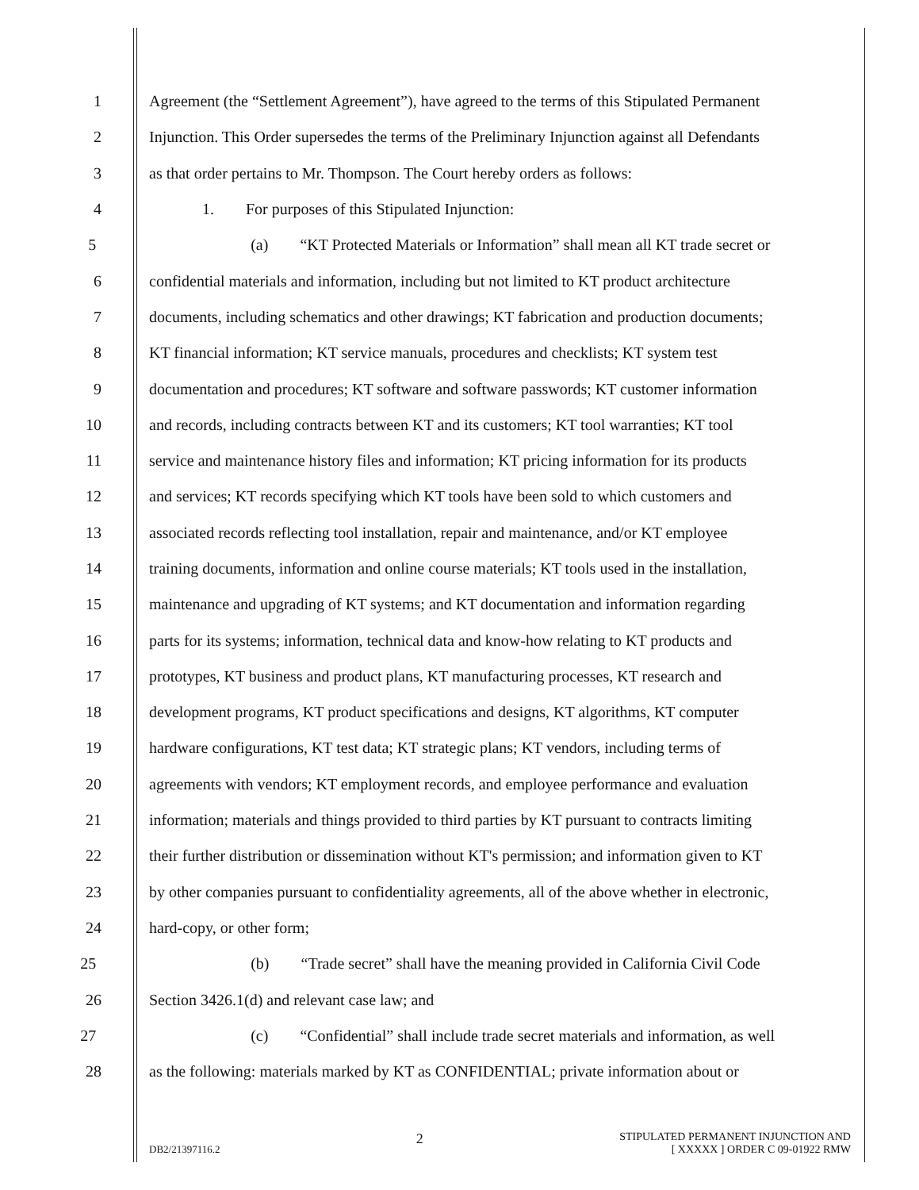1 Agreement (the “Settlement Agreement”), have agreed to the terms of this Stipulated Permanent
2 Injunction. This Order supersedes the terms of the Preliminary Injunction against all Defendants
3 as that order pertains to Mr. Thompson. The Court hereby orders as follows:
4 1. For purposes of this Stipulated Injunction:
5 (a) “KT Protected Materials or Information” shall mean all KT trade secret or
6 confidential materials and information, including but not limited to KT product architecture
7 documents, including schematics and other drawings; KT fabrication and production documents;
8 KT financial information; KT service manuals, procedures and checklists; KT system test
9 documentation and procedures; KT software and software passwords; KT customer information
10 and records, including contracts between KT and its customers; KT tool warranties; KT tool
11 service and maintenance history files and information; KT pricing information for its products
12 and services; KT records specifying which KT tools have been sold to which customers and
13 associated records reflecting tool installation, repair and maintenance, and/or KT employee
14 training documents, information and online course materials; KT tools used in the installation,
15 maintenance and upgrading of KT systems; and KT documentation and information regarding
16 parts for its systems; information, technical data and know-how relating to KT products and
17 prototypes, KT business and product plans, KT manufacturing processes, KT research and
18 development programs, KT product specifications and designs, KT algorithms, KT computer
19 hardware configurations, KT test data; KT strategic plans; KT vendors, including terms of
20 agreements with vendors; KT employment records, and employee performance and evaluation
21 information; materials and things provided to third parties by KT pursuant to contracts limiting
22 their further distribution or dissemination without KT's permission; and information given to KT
23 by other companies pursuant to confidentiality agreements, all of the above whether in electronic,
24 hard-copy, or other form;
25 (b) “Trade secret” shall have the meaning provided in California Civil Code
26 Section 3426.1(d) and relevant case law; and
27 (c) “Confidential” shall include trade secret materials and information, as well
28 as the following: materials marked by KT as CONFIDENTIAL; private information about or
DB2/21397116.2
2
STIPULATED PERMANENT INJUNCTION AND
[ XXXXX ] ORDER C 09-01922 RMW